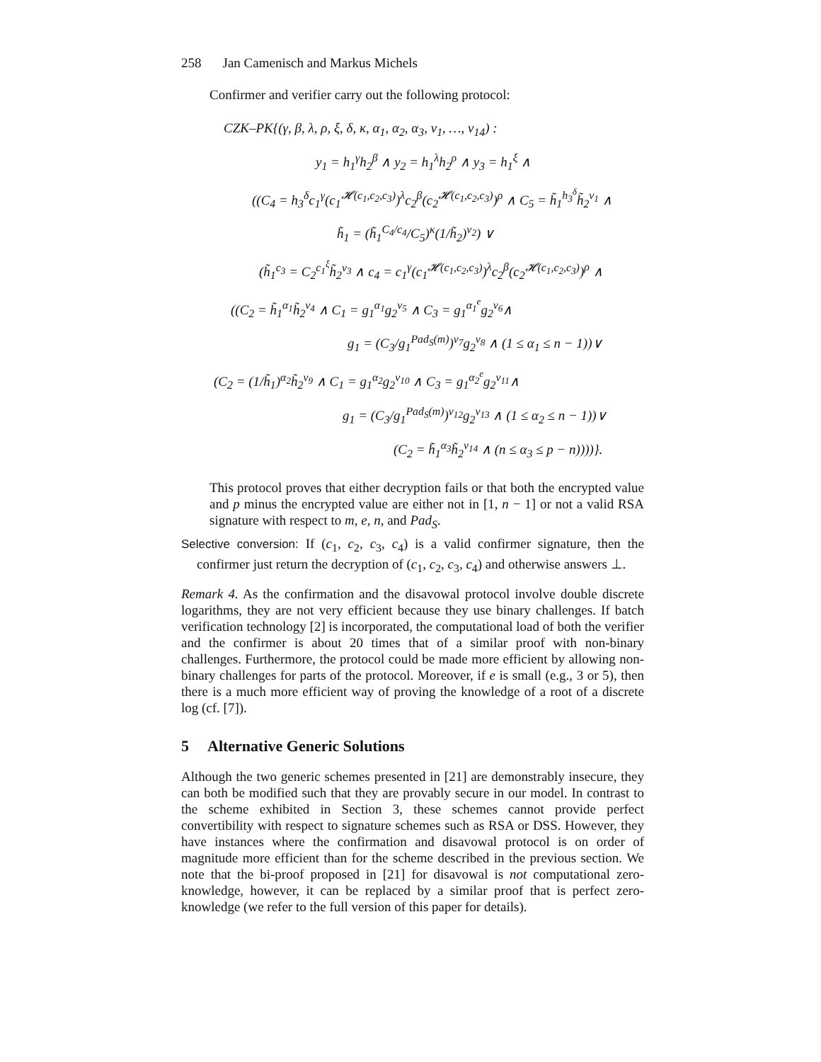258 Jan Camenisch and Markus Michels
Confirmer and verifier carry out the following protocol:
CZK–PK{(γ, β, λ, ρ, ξ, δ, κ, α<sub>1</sub>, α<sub>2</sub>, α<sub>3</sub>, ν<sub>1</sub>, …, ν<sub>14</sub>) :
y<sub>1</sub> = h<sub>1</sub><sup>γ</sup>h<sub>2</sub><sup>β</sup> ∧ y<sub>2</sub> = h<sub>1</sub><sup>λ</sup>h<sub>2</sub><sup>ρ</sup> ∧ y<sub>3</sub> = h<sub>1</sub><sup>ξ</sup> ∧
((C<sub>4</sub> = h<sub>3</sub><sup>δ</sup>c<sub>1</sub><sup>γ</sup>(c<sub>1</sub><sup>𝓗(c<sub>1</sub>,c<sub>2</sub>,c<sub>3</sub>)</sup>)<sup>λ</sup>c<sub>2</sub><sup>β</sup>(c<sub>2</sub><sup>𝓗(c<sub>1</sub>,c<sub>2</sub>,c<sub>3</sub>)</sup>)<sup>ρ</sup> ∧ C<sub>5</sub> = h̃<sub>1</sub><sup>h<sub>3</sub><sup>δ</sup></sup>h̃<sub>2</sub><sup>ν<sub>1</sub></sup> ∧
h̃<sub>1</sub> = (h̃<sub>1</sub><sup>C<sub>4</sub>/c<sub>4</sub></sup>/C<sub>5</sub>)<sup>κ</sup>(1/h̃<sub>2</sub>)<sup>ν<sub>2</sub></sup>) ∨
(h̃<sub>1</sub><sup>c<sub>3</sub></sup> = C<sub>2</sub><sup>c<sub>1</sub><sup>ξ</sup></sup>h̃<sub>2</sub><sup>ν<sub>3</sub></sup> ∧ c<sub>4</sub> = c<sub>1</sub><sup>γ</sup>(c<sub>1</sub><sup>𝓗(c<sub>1</sub>,c<sub>2</sub>,c<sub>3</sub>)</sup>)<sup>λ</sup>c<sub>2</sub><sup>β</sup>(c<sub>2</sub><sup>𝓗(c<sub>1</sub>,c<sub>2</sub>,c<sub>3</sub>)</sup>)<sup>ρ</sup> ∧
((C<sub>2</sub> = h̃<sub>1</sub><sup>α<sub>1</sub></sup>h̃<sub>2</sub><sup>ν<sub>4</sub></sup> ∧ C<sub>1</sub> = g<sub>1</sub><sup>α<sub>1</sub></sup>g<sub>2</sub><sup>ν<sub>5</sub></sup> ∧ C<sub>3</sub> = g<sub>1</sub><sup>α<sub>1</sub><sup>e</sup></sup>g<sub>2</sub><sup>ν<sub>6</sub></sup>∧
g<sub>1</sub> = (C<sub>3</sub>/g<sub>1</sub><sup>Pad<sub>S</sub>(m)</sup>)<sup>ν<sub>7</sub></sup>g<sub>2</sub><sup>ν<sub>8</sub></sup> ∧ (1 ≤ α<sub>1</sub> ≤ n − 1))∨
(C<sub>2</sub> = (1/h̃<sub>1</sub>)<sup>α<sub>2</sub></sup>h̃<sub>2</sub><sup>ν<sub>9</sub></sup> ∧ C<sub>1</sub> = g<sub>1</sub><sup>α<sub>2</sub></sup>g<sub>2</sub><sup>ν<sub>10</sub></sup> ∧ C<sub>3</sub> = g<sub>1</sub><sup>α<sub>2</sub><sup>e</sup></sup>g<sub>2</sub><sup>ν<sub>11</sub></sup>∧
g<sub>1</sub> = (C<sub>3</sub>/g<sub>1</sub><sup>Pad<sub>S</sub>(m)</sup>)<sup>ν<sub>12</sub></sup>g<sub>2</sub><sup>ν<sub>13</sub></sup> ∧ (1 ≤ α<sub>2</sub> ≤ n − 1))∨
(C<sub>2</sub> = h̃<sub>1</sub><sup>α<sub>3</sub></sup>h̃<sub>2</sub><sup>ν<sub>14</sub></sup> ∧ (n ≤ α<sub>3</sub> ≤ p − n))))}.
This protocol proves that either decryption fails or that both the encrypted value and p minus the encrypted value are either not in [1, n − 1] or not a valid RSA signature with respect to m, e, n, and Pad<sub>S</sub>.
Selective conversion: If (c<sub>1</sub>, c<sub>2</sub>, c<sub>3</sub>, c<sub>4</sub>) is a valid confirmer signature, then the confirmer just return the decryption of (c<sub>1</sub>, c<sub>2</sub>, c<sub>3</sub>, c<sub>4</sub>) and otherwise answers ⊥.
Remark 4. As the confirmation and the disavowal protocol involve double discrete logarithms, they are not very efficient because they use binary challenges. If batch verification technology [2] is incorporated, the computational load of both the verifier and the confirmer is about 20 times that of a similar proof with non-binary challenges. Furthermore, the protocol could be made more efficient by allowing non-binary challenges for parts of the protocol. Moreover, if e is small (e.g., 3 or 5), then there is a much more efficient way of proving the knowledge of a root of a discrete log (cf. [7]).
5 Alternative Generic Solutions
Although the two generic schemes presented in [21] are demonstrably insecure, they can both be modified such that they are provably secure in our model. In contrast to the scheme exhibited in Section 3, these schemes cannot provide perfect convertibility with respect to signature schemes such as RSA or DSS. However, they have instances where the confirmation and disavowal protocol is on order of magnitude more efficient than for the scheme described in the previous section. We note that the bi-proof proposed in [21] for disavowal is not computational zero-knowledge, however, it can be replaced by a similar proof that is perfect zero-knowledge (we refer to the full version of this paper for details).